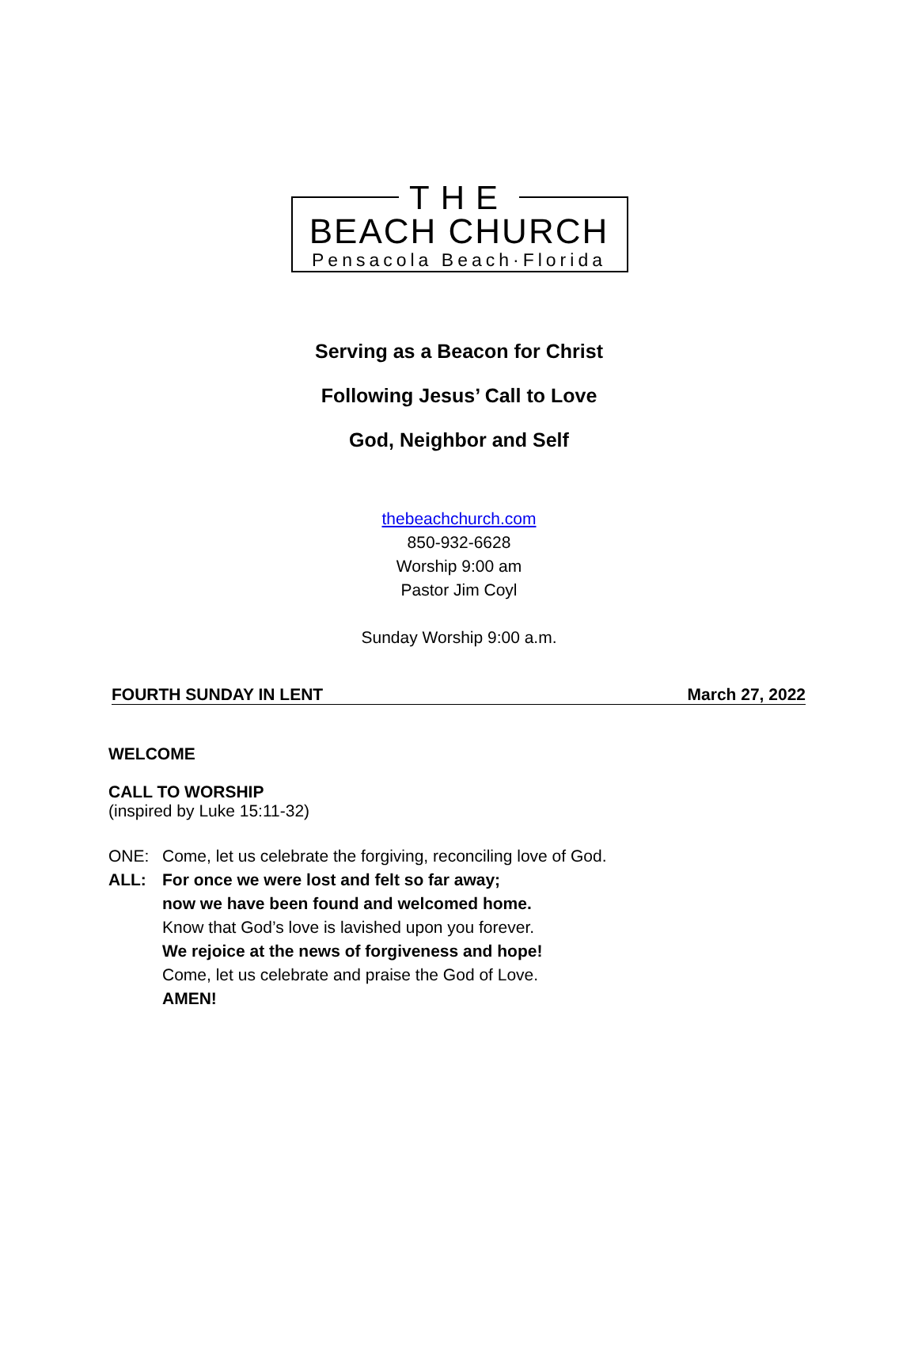THE
BEACH CHURCH
Pensacola Beach·Florida
Serving as a Beacon for Christ
Following Jesus’ Call to Love
God, Neighbor and Self
thebeachchurch.com
850-932-6628
Worship 9:00 am
Pastor Jim Coyl
Sunday Worship 9:00 a.m.
FOURTH SUNDAY IN LENT March 27, 2022
WELCOME
CALL TO WORSHIP
(inspired by Luke 15:11-32)
ONE: Come, let us celebrate the forgiving, reconciling love of God.
ALL: For once we were lost and felt so far away;
now we have been found and welcomed home.
Know that God’s love is lavished upon you forever.
We rejoice at the news of forgiveness and hope!
Come, let us celebrate and praise the God of Love.
AMEN!